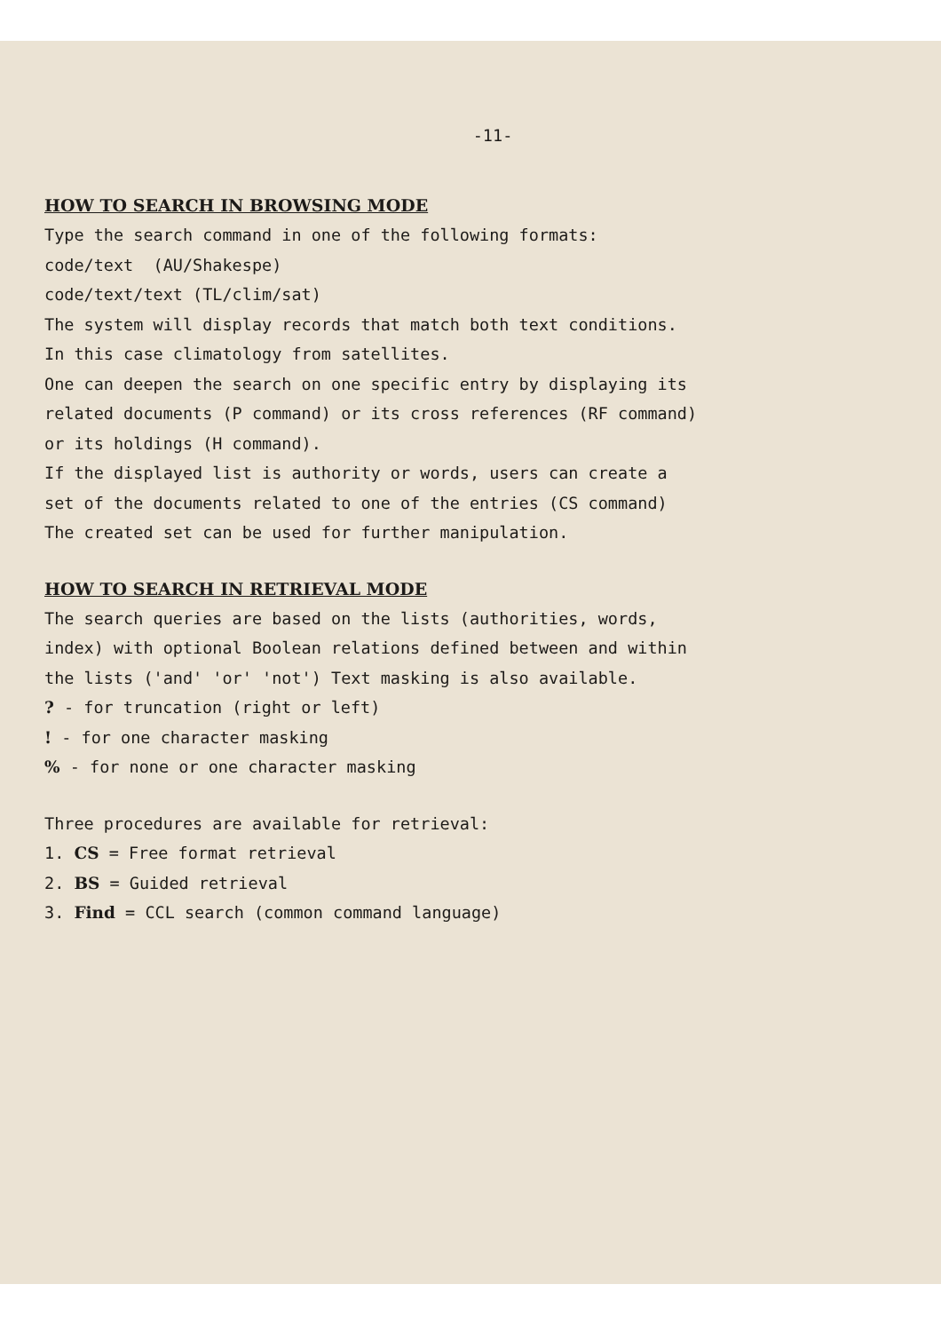-11-
HOW TO SEARCH IN BROWSING MODE
Type the search command in one of the following formats:
code/text (AU/Shakespe)
code/text/text (TL/clim/sat)
The system will display records that match both text conditions.
In this case climatology from satellites.
One can deepen the search on one specific entry by displaying its
related documents (P command) or its cross references (RF command)
or its holdings (H command).
If the displayed list is authority or words, users can create a
set of the documents related to one of the entries (CS command)
The created set can be used for further manipulation.
HOW TO SEARCH IN RETRIEVAL MODE
The search queries are based on the lists (authorities, words,
index) with optional Boolean relations defined between and within
the lists ('and' 'or' 'not') Text masking is also available.
? - for truncation (right or left)
! - for one character masking
% - for none or one character masking
Three procedures are available for retrieval:
1. CS = Free format retrieval
2. BS = Guided retrieval
3. Find = CCL search (common command language)